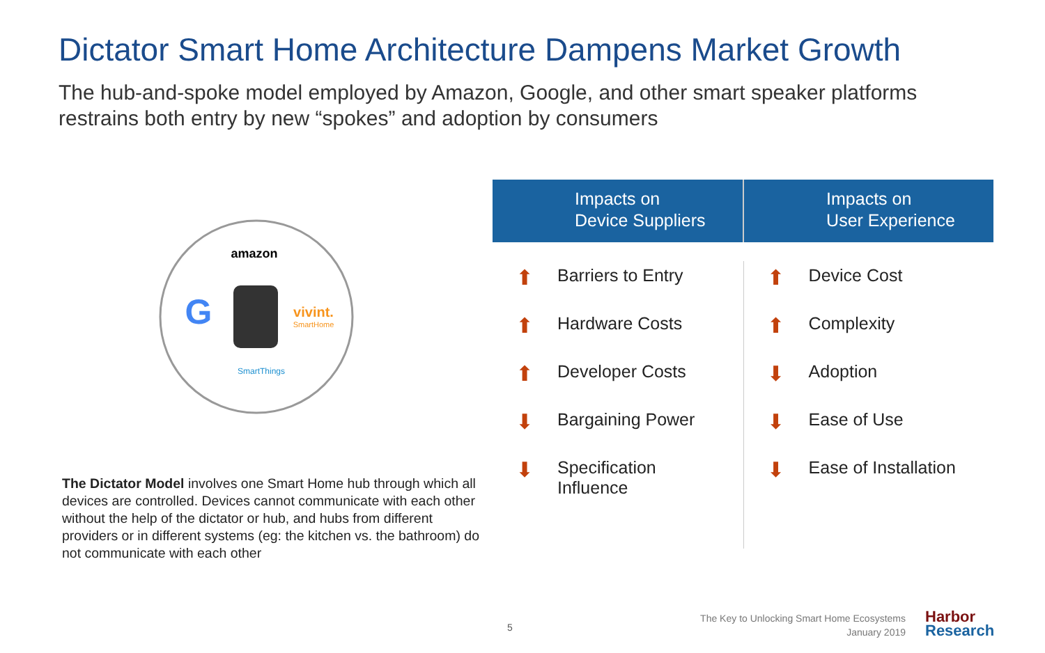Dictator Smart Home Architecture Dampens Market Growth
The hub-and-spoke model employed by Amazon, Google, and other smart speaker platforms restrains both entry by new “spokes” and adoption by consumers
amazon
G
vivint.
SmartHome
SmartThings
The Dictator Model involves one Smart Home hub through which all devices are controlled. Devices cannot communicate with each other without the help of the dictator or hub, and hubs from different providers or in different systems (eg: the kitchen vs. the bathroom) do not communicate with each other
| Impacts on Device Suppliers | | Impacts on User Experience | |
| --- | --- | --- | --- |
| ⬆ | Barriers to Entry | ⬆ | Device Cost |
| ⬆ | Hardware Costs | ⬆ | Complexity |
| ⬆ | Developer Costs | ⬇ | Adoption |
| ⬇ | Bargaining Power | ⬇ | Ease of Use |
| ⬇ | Specification Influence | ⬇ | Ease of Installation |
5
The Key to Unlocking Smart Home Ecosystems
January 2019
Harbor
Research